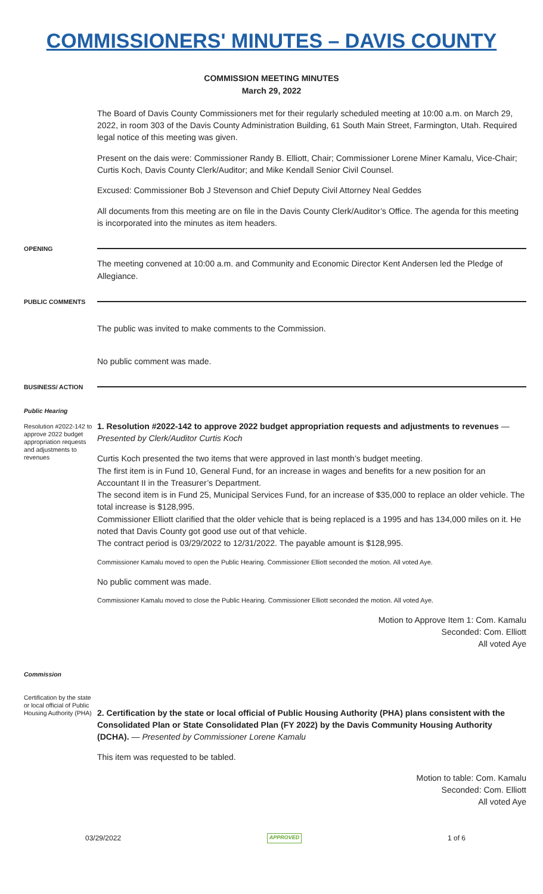COMMISSIONERS' MINUTES – DAVIS COUNTY
COMMISSION MEETING MINUTES
March 29, 2022
The Board of Davis County Commissioners met for their regularly scheduled meeting at 10:00 a.m. on March 29, 2022, in room 303 of the Davis County Administration Building, 61 South Main Street, Farmington, Utah. Required legal notice of this meeting was given.
Present on the dais were: Commissioner Randy B. Elliott, Chair; Commissioner Lorene Miner Kamalu, Vice-Chair; Curtis Koch, Davis County Clerk/Auditor; and Mike Kendall Senior Civil Counsel.
Excused: Commissioner Bob J Stevenson and Chief Deputy Civil Attorney Neal Geddes
All documents from this meeting are on file in the Davis County Clerk/Auditor’s Office. The agenda for this meeting is incorporated into the minutes as item headers.
OPENING
The meeting convened at 10:00 a.m. and Community and Economic Director Kent Andersen led the Pledge of Allegiance.
PUBLIC COMMENTS
The public was invited to make comments to the Commission.
No public comment was made.
BUSINESS/ ACTION
Public Hearing
Resolution #2022-142 to approve 2022 budget appropriation requests and adjustments to revenues
1. Resolution #2022-142 to approve 2022 budget appropriation requests and adjustments to revenues — Presented by Clerk/Auditor Curtis Koch
Curtis Koch presented the two items that were approved in last month’s budget meeting.
The first item is in Fund 10, General Fund, for an increase in wages and benefits for a new position for an Accountant II in the Treasurer’s Department.
The second item is in Fund 25, Municipal Services Fund, for an increase of $35,000 to replace an older vehicle. The total increase is $128,995.
Commissioner Elliott clarified that the older vehicle that is being replaced is a 1995 and has 134,000 miles on it. He noted that Davis County got good use out of that vehicle.
The contract period is 03/29/2022 to 12/31/2022. The payable amount is $128,995.
Commissioner Kamalu moved to open the Public Hearing. Commissioner Elliott seconded the motion. All voted Aye.
No public comment was made.
Commissioner Kamalu moved to close the Public Hearing. Commissioner Elliott seconded the motion. All voted Aye.
Motion to Approve Item 1: Com. Kamalu
Seconded: Com. Elliott
All voted Aye
Commission
Certification by the state or local official of Public Housing Authority (PHA)
2. Certification by the state or local official of Public Housing Authority (PHA) plans consistent with the Consolidated Plan or State Consolidated Plan (FY 2022) by the Davis Community Housing Authority (DCHA). — Presented by Commissioner Lorene Kamalu
This item was requested to be tabled.
Motion to table: Com. Kamalu
Seconded: Com. Elliott
All voted Aye
03/29/2022 APPROVED 1 of 6